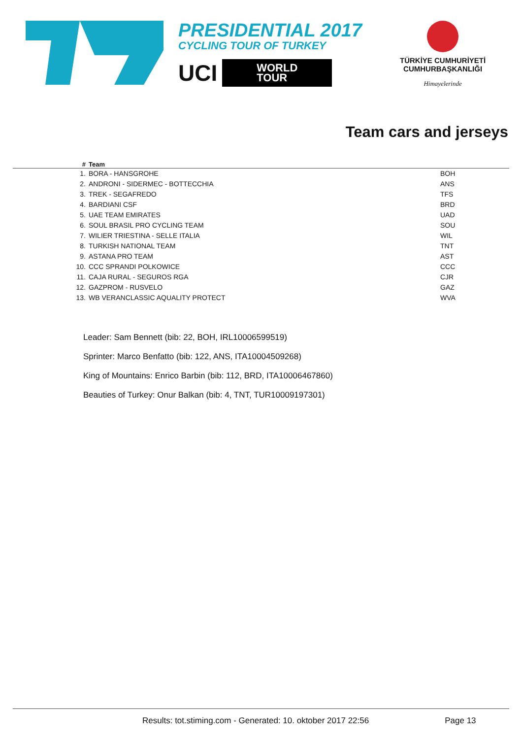PRESIDENTIAL 2017
CYCLING TOUR OF TURKEY
UCI
WORLD
TOUR
TÜRKİYE CUMHURİYETİ
CUMHURBAŞKANLIĞI
Himayelerinde
Team cars and jerseys
| # | Team | |
| --- | --- | --- |
| 1. | BORA - HANSGROHE | BOH |
| 2. | ANDRONI - SIDERMEC - BOTTECCHIA | ANS |
| 3. | TREK - SEGAFREDO | TFS |
| 4. | BARDIANI CSF | BRD |
| 5. | UAE TEAM EMIRATES | UAD |
| 6. | SOUL BRASIL PRO CYCLING TEAM | SOU |
| 7. | WILIER TRIESTINA - SELLE ITALIA | WIL |
| 8. | TURKISH NATIONAL TEAM | TNT |
| 9. | ASTANA PRO TEAM | AST |
| 10. | CCC SPRANDI POLKOWICE | CCC |
| 11. | CAJA RURAL - SEGUROS RGA | CJR |
| 12. | GAZPROM - RUSVELO | GAZ |
| 13. | WB VERANCLASSIC AQUALITY PROTECT | WVA |
Leader: Sam Bennett (bib: 22, BOH, IRL10006599519)
Sprinter: Marco Benfatto (bib: 122, ANS, ITA10004509268)
King of Mountains: Enrico Barbin (bib: 112, BRD, ITA10006467860)
Beauties of Turkey: Onur Balkan (bib: 4, TNT, TUR10009197301)
Results: tot.stiming.com - Generated: 10. oktober 2017 22:56 Page 13